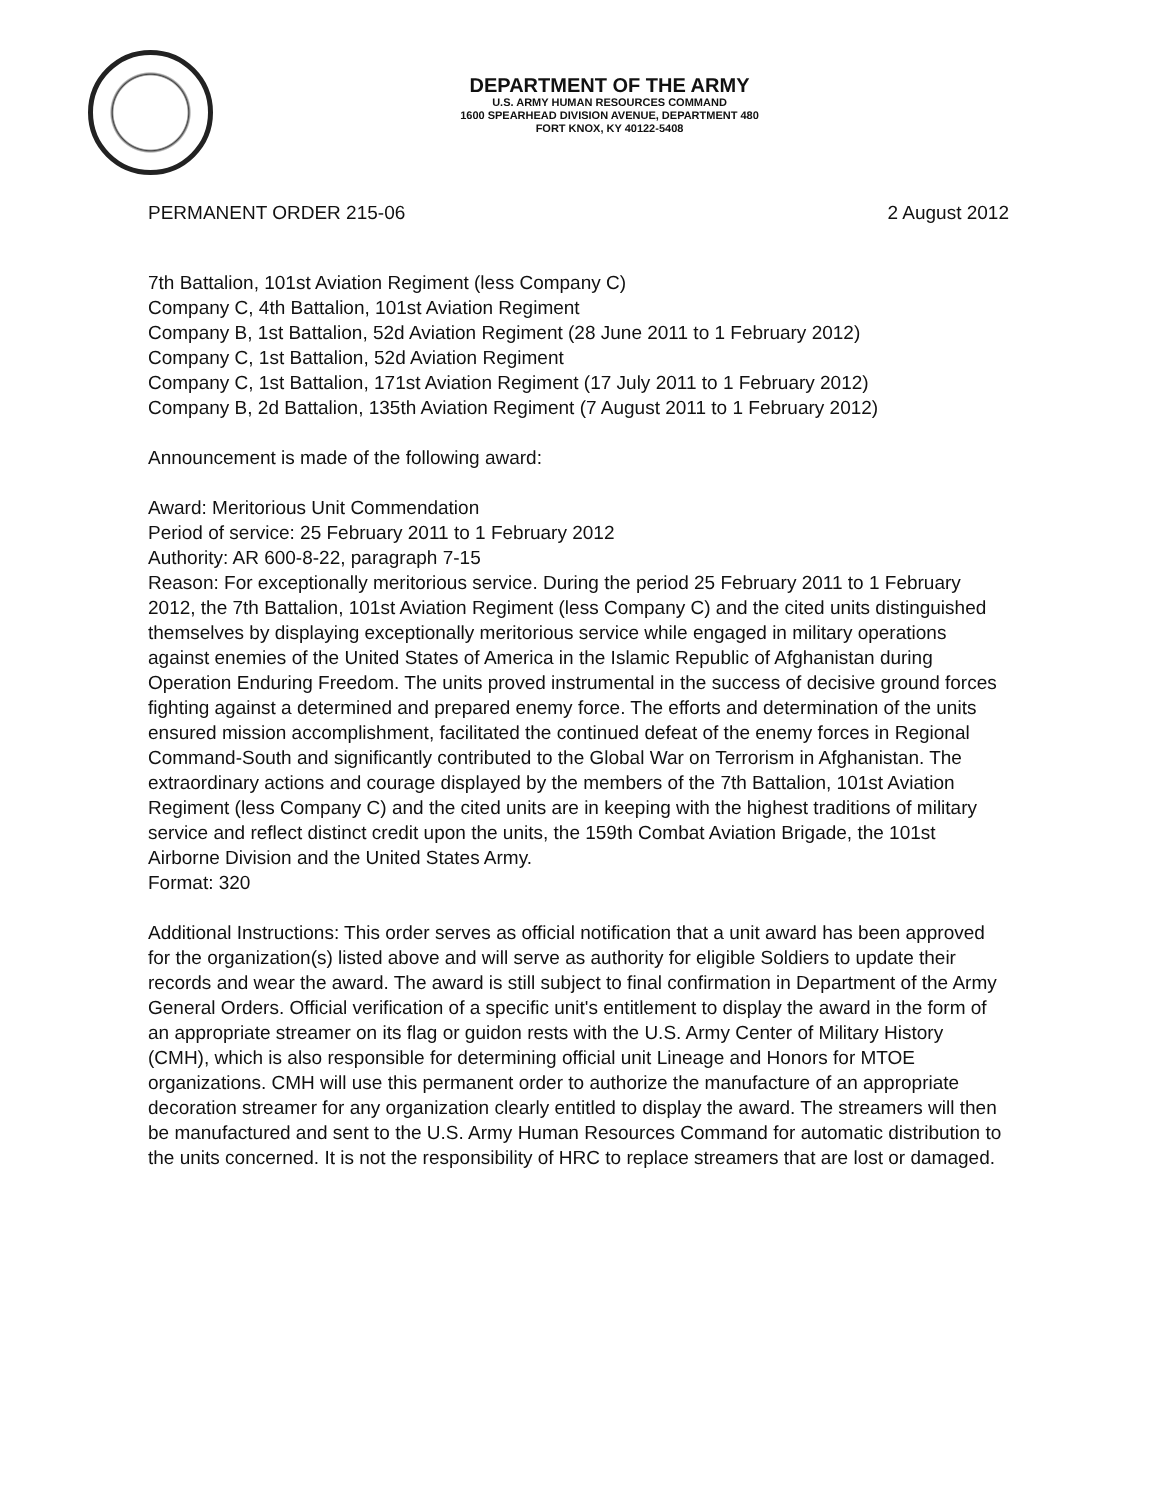DEPARTMENT OF THE ARMY
U.S. ARMY HUMAN RESOURCES COMMAND
1600 SPEARHEAD DIVISION AVENUE, DEPARTMENT 480
FORT KNOX, KY 40122-5408
PERMANENT ORDER 215-06 2 August 2012
7th Battalion, 101st Aviation Regiment (less Company C)
Company C, 4th Battalion, 101st Aviation Regiment
Company B, 1st Battalion, 52d Aviation Regiment (28 June 2011 to 1 February 2012)
Company C, 1st Battalion, 52d Aviation Regiment
Company C, 1st Battalion, 171st Aviation Regiment (17 July 2011 to 1 February 2012)
Company B, 2d Battalion, 135th Aviation Regiment (7 August 2011 to 1 February 2012)
Announcement is made of the following award:
Award: Meritorious Unit Commendation
Period of service: 25 February 2011 to 1 February 2012
Authority: AR 600-8-22, paragraph 7-15
Reason: For exceptionally meritorious service. During the period 25 February 2011 to 1 February 2012, the 7th Battalion, 101st Aviation Regiment (less Company C) and the cited units distinguished themselves by displaying exceptionally meritorious service while engaged in military operations against enemies of the United States of America in the Islamic Republic of Afghanistan during Operation Enduring Freedom. The units proved instrumental in the success of decisive ground forces fighting against a determined and prepared enemy force. The efforts and determination of the units ensured mission accomplishment, facilitated the continued defeat of the enemy forces in Regional Command-South and significantly contributed to the Global War on Terrorism in Afghanistan. The extraordinary actions and courage displayed by the members of the 7th Battalion, 101st Aviation Regiment (less Company C) and the cited units are in keeping with the highest traditions of military service and reflect distinct credit upon the units, the 159th Combat Aviation Brigade, the 101st Airborne Division and the United States Army.
Format: 320
Additional Instructions: This order serves as official notification that a unit award has been approved for the organization(s) listed above and will serve as authority for eligible Soldiers to update their records and wear the award. The award is still subject to final confirmation in Department of the Army General Orders. Official verification of a specific unit's entitlement to display the award in the form of an appropriate streamer on its flag or guidon rests with the U.S. Army Center of Military History (CMH), which is also responsible for determining official unit Lineage and Honors for MTOE organizations. CMH will use this permanent order to authorize the manufacture of an appropriate decoration streamer for any organization clearly entitled to display the award. The streamers will then be manufactured and sent to the U.S. Army Human Resources Command for automatic distribution to the units concerned. It is not the responsibility of HRC to replace streamers that are lost or damaged.